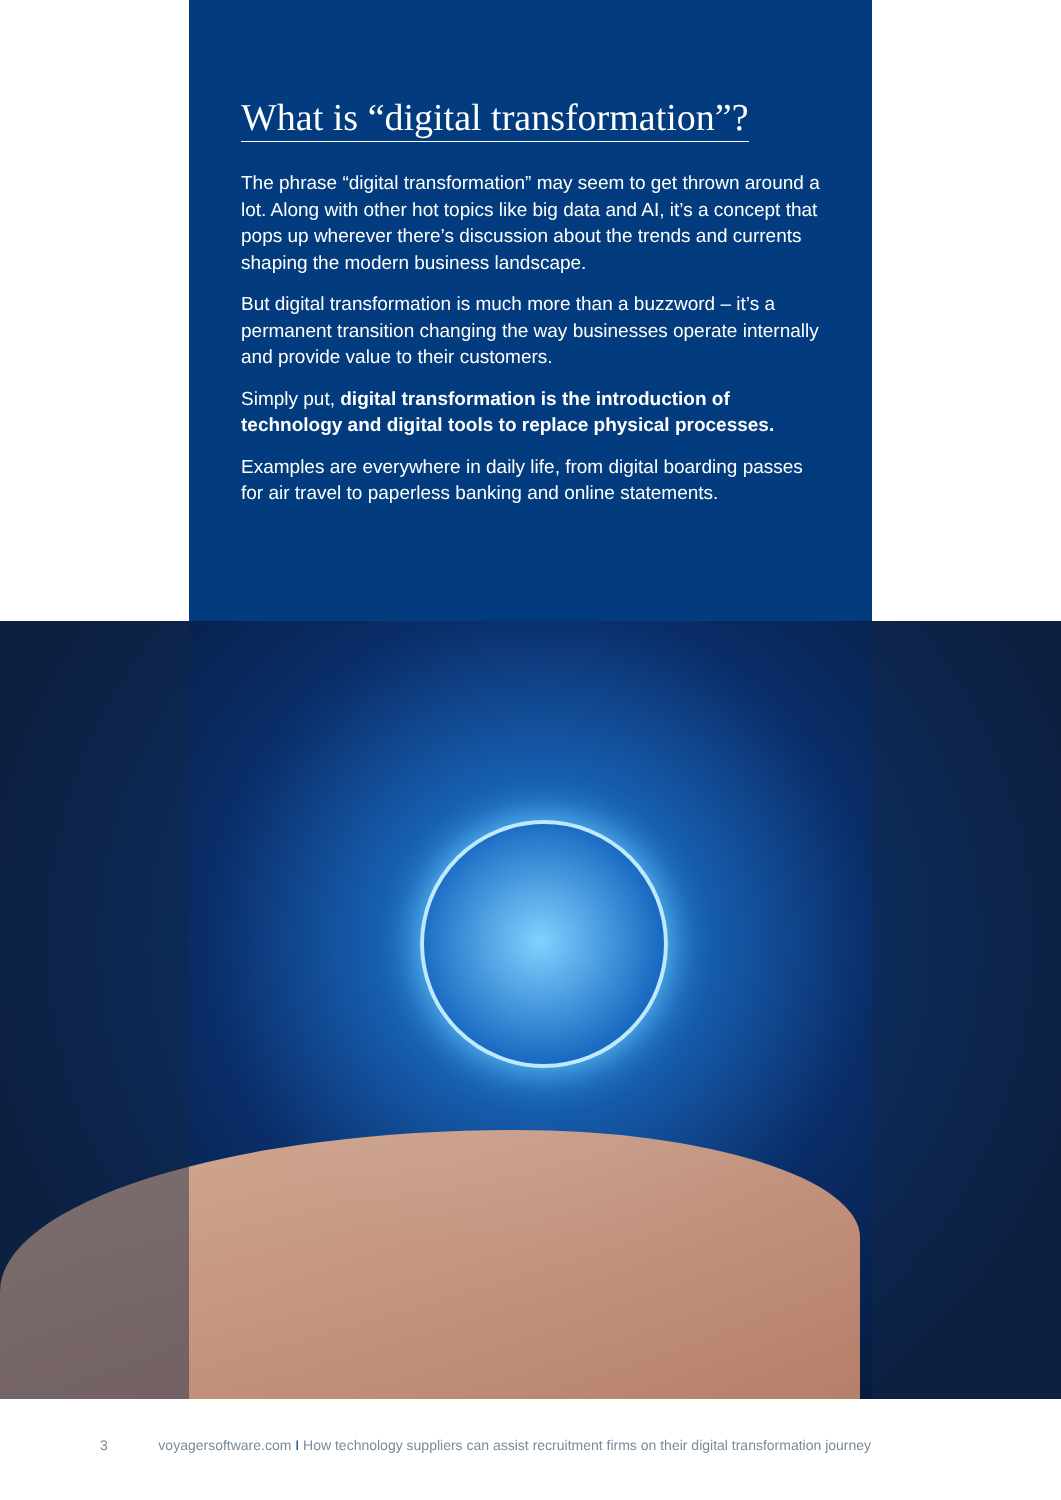What is “digital transformation”?
The phrase “digital transformation” may seem to get thrown around a lot. Along with other hot topics like big data and AI, it’s a concept that pops up wherever there’s discussion about the trends and currents shaping the modern business landscape.
But digital transformation is much more than a buzzword – it’s a permanent transition changing the way businesses operate internally and provide value to their customers.
Simply put, digital transformation is the introduction of technology and digital tools to replace physical processes.
Examples are everywhere in daily life, from digital boarding passes for air travel to paperless banking and online statements.
3 voyagersoftware.com I How technology suppliers can assist recruitment firms on their digital transformation journey